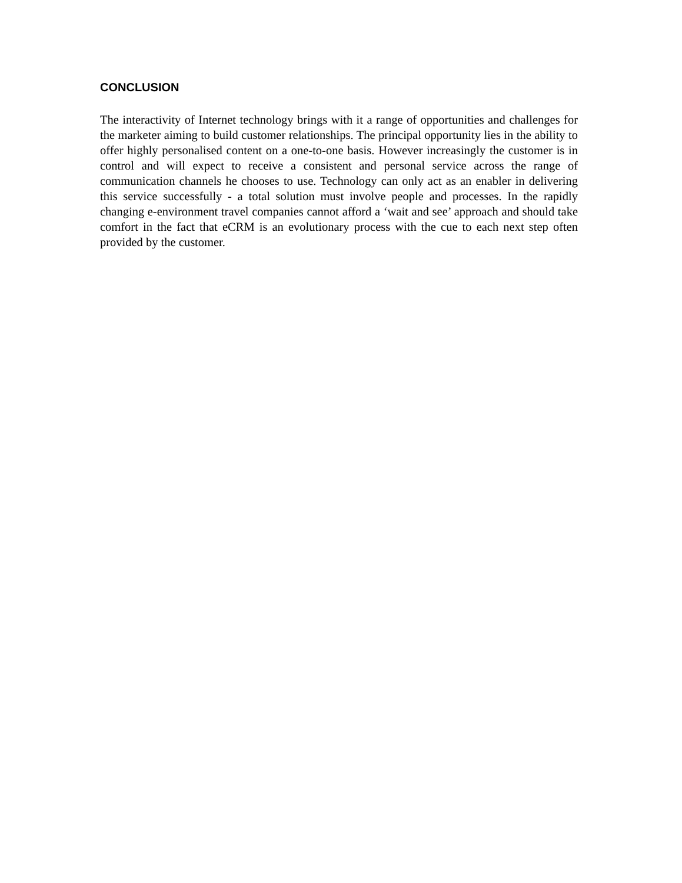CONCLUSION
The interactivity of Internet technology brings with it a range of opportunities and challenges for the marketer aiming to build customer relationships. The principal opportunity lies in the ability to offer highly personalised content on a one-to-one basis. However increasingly the customer is in control and will expect to receive a consistent and personal service across the range of communication channels he chooses to use. Technology can only act as an enabler in delivering this service successfully - a total solution must involve people and processes. In the rapidly changing e-environment travel companies cannot afford a ‘wait and see’ approach and should take comfort in the fact that eCRM is an evolutionary process with the cue to each next step often provided by the customer.